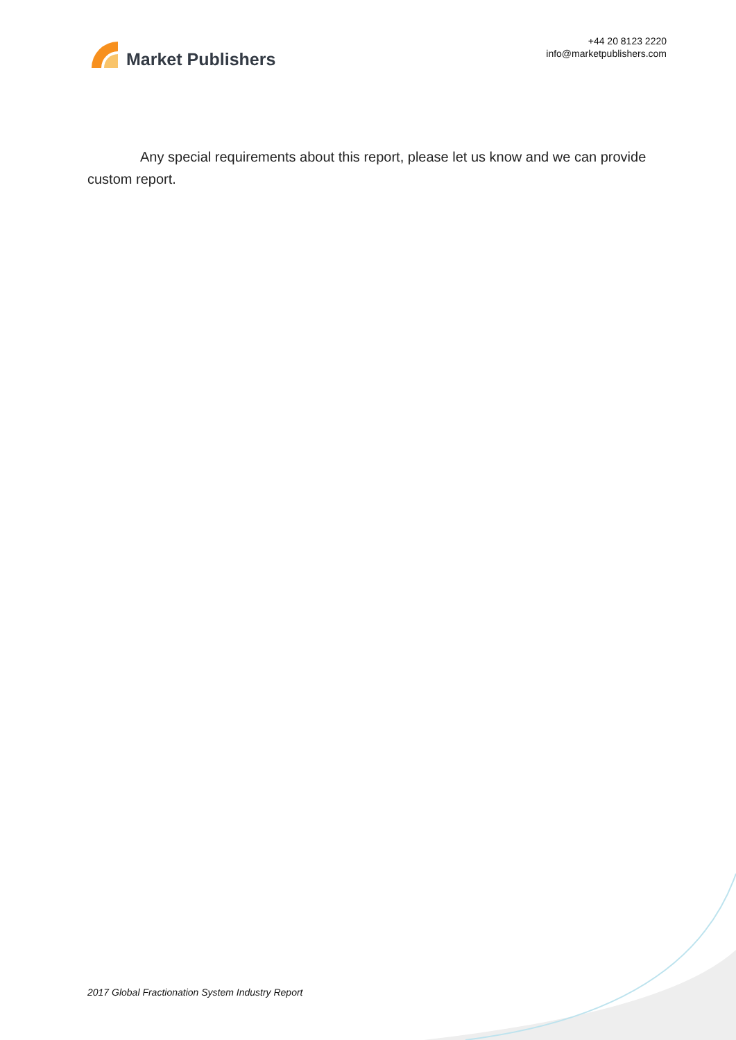Market Publishers
+44 20 8123 2220
info@marketpublishers.com
Any special requirements about this report, please let us know and we can provide custom report.
2017 Global Fractionation System Industry Report